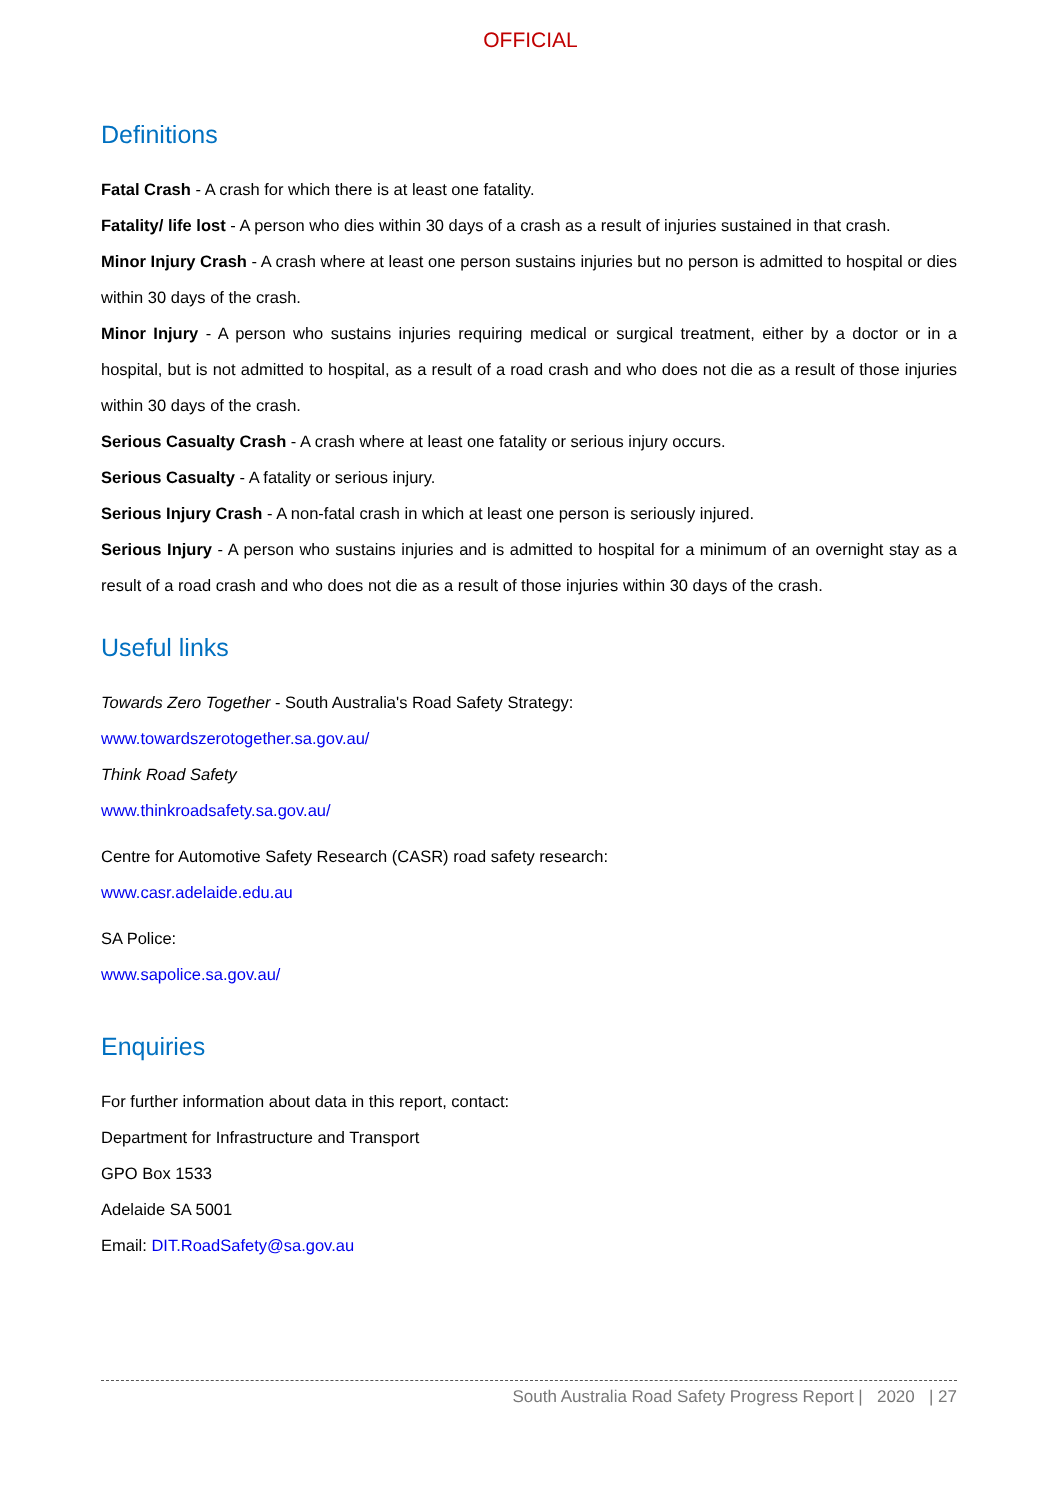OFFICIAL
Definitions
Fatal Crash - A crash for which there is at least one fatality.
Fatality/ life lost - A person who dies within 30 days of a crash as a result of injuries sustained in that crash.
Minor Injury Crash - A crash where at least one person sustains injuries but no person is admitted to hospital or dies within 30 days of the crash.
Minor Injury - A person who sustains injuries requiring medical or surgical treatment, either by a doctor or in a hospital, but is not admitted to hospital, as a result of a road crash and who does not die as a result of those injuries within 30 days of the crash.
Serious Casualty Crash - A crash where at least one fatality or serious injury occurs.
Serious Casualty - A fatality or serious injury.
Serious Injury Crash - A non-fatal crash in which at least one person is seriously injured.
Serious Injury - A person who sustains injuries and is admitted to hospital for a minimum of an overnight stay as a result of a road crash and who does not die as a result of those injuries within 30 days of the crash.
Useful links
Towards Zero Together - South Australia's Road Safety Strategy:
www.towardszerotogether.sa.gov.au/
Think Road Safety
www.thinkroadsafety.sa.gov.au/
Centre for Automotive Safety Research (CASR) road safety research:
www.casr.adelaide.edu.au
SA Police:
www.sapolice.sa.gov.au/
Enquiries
For further information about data in this report, contact:
Department for Infrastructure and Transport
GPO Box 1533
Adelaide SA 5001
Email: DIT.RoadSafety@sa.gov.au
South Australia Road Safety Progress Report | 2020 | 27